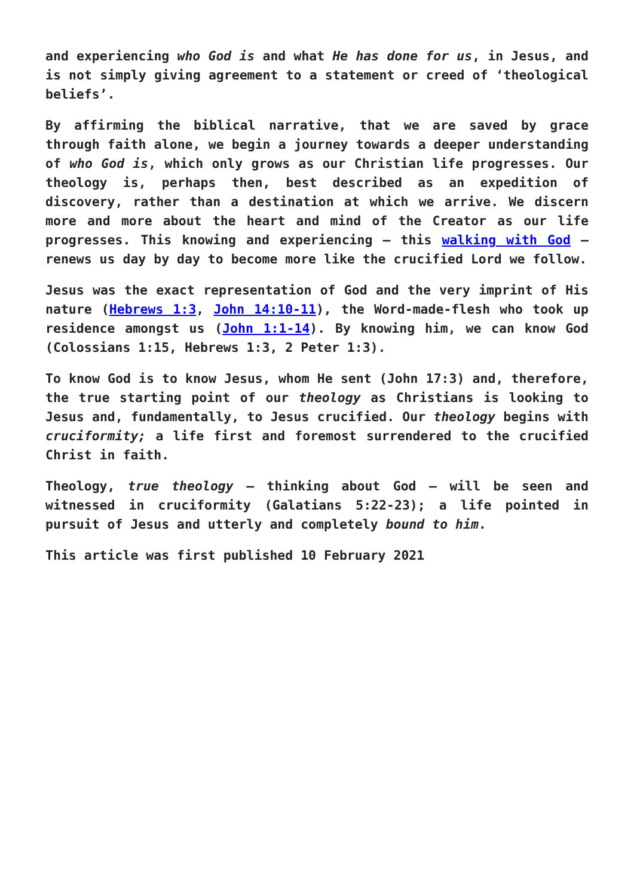and experiencing who God is and what He has done for us, in Jesus, and is not simply giving agreement to a statement or creed of ‘theological beliefs’.
By affirming the biblical narrative, that we are saved by grace through faith alone, we begin a journey towards a deeper understanding of who God is, which only grows as our Christian life progresses. Our theology is, perhaps then, best described as an expedition of discovery, rather than a destination at which we arrive. We discern more and more about the heart and mind of the Creator as our life progresses. This knowing and experiencing – this walking with God – renews us day by day to become more like the crucified Lord we follow.
Jesus was the exact representation of God and the very imprint of His nature (Hebrews 1:3, John 14:10-11), the Word-made-flesh who took up residence amongst us (John 1:1-14). By knowing him, we can know God (Colossians 1:15, Hebrews 1:3, 2 Peter 1:3).
To know God is to know Jesus, whom He sent (John 17:3) and, therefore, the true starting point of our theology as Christians is looking to Jesus and, fundamentally, to Jesus crucified. Our theology begins with cruciformity; a life first and foremost surrendered to the crucified Christ in faith.
Theology, true theology – thinking about God – will be seen and witnessed in cruciformity (Galatians 5:22-23); a life pointed in pursuit of Jesus and utterly and completely bound to him.
This article was first published 10 February 2021